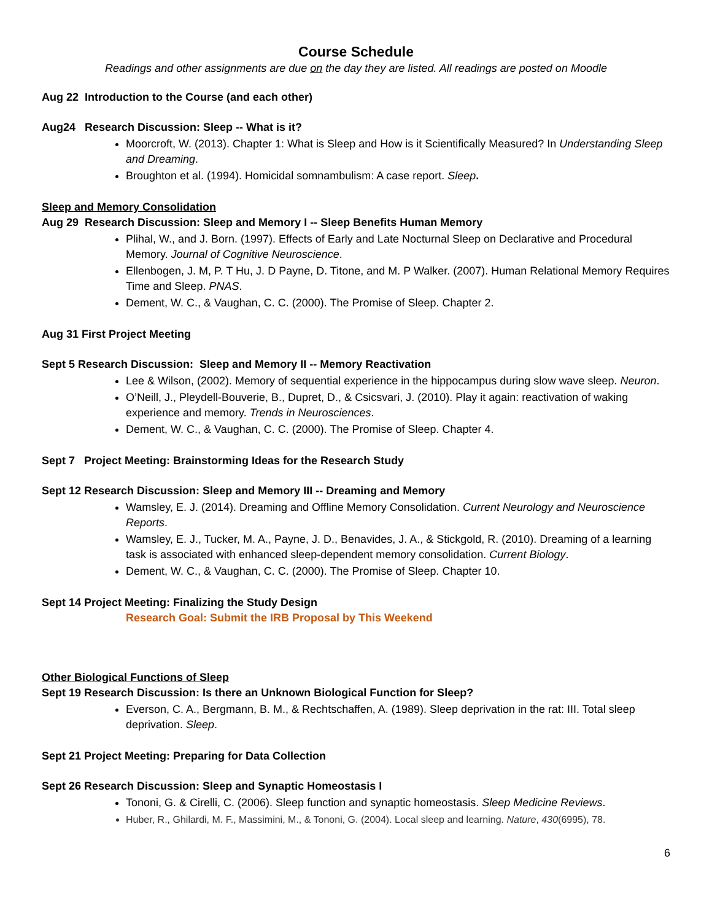Course Schedule
Readings and other assignments are due on the day they are listed. All readings are posted on Moodle
Aug 22 Introduction to the Course (and each other)
Aug24 Research Discussion: Sleep -- What is it?
Moorcroft, W. (2013). Chapter 1: What is Sleep and How is it Scientifically Measured? In Understanding Sleep and Dreaming.
Broughton et al. (1994). Homicidal somnambulism: A case report. Sleep.
Sleep and Memory Consolidation
Aug 29 Research Discussion: Sleep and Memory I -- Sleep Benefits Human Memory
Plihal, W., and J. Born. (1997). Effects of Early and Late Nocturnal Sleep on Declarative and Procedural Memory. Journal of Cognitive Neuroscience.
Ellenbogen, J. M, P. T Hu, J. D Payne, D. Titone, and M. P Walker. (2007). Human Relational Memory Requires Time and Sleep. PNAS.
Dement, W. C., & Vaughan, C. C. (2000). The Promise of Sleep. Chapter 2.
Aug 31 First Project Meeting
Sept 5 Research Discussion: Sleep and Memory II -- Memory Reactivation
Lee & Wilson, (2002). Memory of sequential experience in the hippocampus during slow wave sleep. Neuron.
O’Neill, J., Pleydell-Bouverie, B., Dupret, D., & Csicsvari, J. (2010). Play it again: reactivation of waking experience and memory. Trends in Neurosciences.
Dement, W. C., & Vaughan, C. C. (2000). The Promise of Sleep. Chapter 4.
Sept 7 Project Meeting: Brainstorming Ideas for the Research Study
Sept 12 Research Discussion: Sleep and Memory III -- Dreaming and Memory
Wamsley, E. J. (2014). Dreaming and Offline Memory Consolidation. Current Neurology and Neuroscience Reports.
Wamsley, E. J., Tucker, M. A., Payne, J. D., Benavides, J. A., & Stickgold, R. (2010). Dreaming of a learning task is associated with enhanced sleep-dependent memory consolidation. Current Biology.
Dement, W. C., & Vaughan, C. C. (2000). The Promise of Sleep. Chapter 10.
Sept 14 Project Meeting: Finalizing the Study Design
Research Goal: Submit the IRB Proposal by This Weekend
Other Biological Functions of Sleep
Sept 19 Research Discussion: Is there an Unknown Biological Function for Sleep?
Everson, C. A., Bergmann, B. M., & Rechtschaffen, A. (1989). Sleep deprivation in the rat: III. Total sleep deprivation. Sleep.
Sept 21 Project Meeting: Preparing for Data Collection
Sept 26 Research Discussion: Sleep and Synaptic Homeostasis I
Tononi, G. & Cirelli, C. (2006). Sleep function and synaptic homeostasis. Sleep Medicine Reviews.
Huber, R., Ghilardi, M. F., Massimini, M., & Tononi, G. (2004). Local sleep and learning. Nature, 430(6995), 78.
6